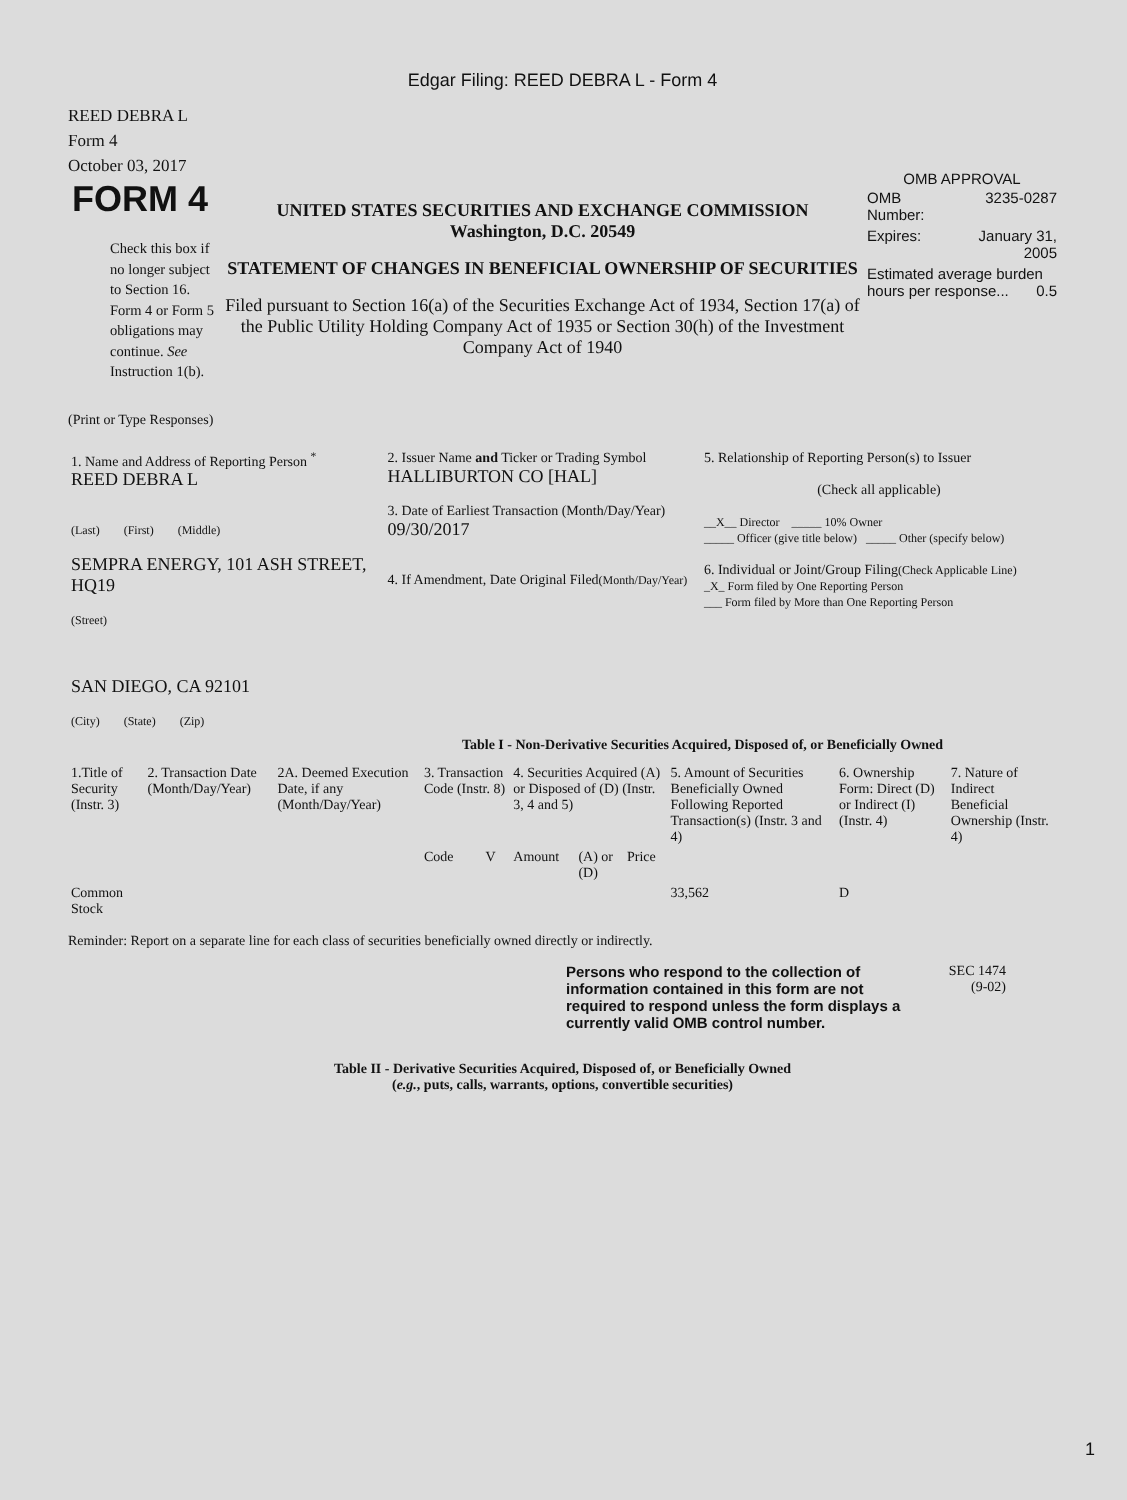Edgar Filing: REED DEBRA L - Form 4
REED DEBRA L
Form 4
October 03, 2017
FORM 4
Check this box if no longer subject to Section 16. Form 4 or Form 5 obligations may continue. See Instruction 1(b).
UNITED STATES SECURITIES AND EXCHANGE COMMISSION
Washington, D.C. 20549
STATEMENT OF CHANGES IN BENEFICIAL OWNERSHIP OF SECURITIES
Filed pursuant to Section 16(a) of the Securities Exchange Act of 1934, Section 17(a) of the Public Utility Holding Company Act of 1935 or Section 30(h) of the Investment Company Act of 1940
OMB APPROVAL
| OMB Number: | 3235-0287 |
| Expires: | January 31, 2005 |
| Estimated average burden hours per response... 0.5 | |
(Print or Type Responses)
| 1. Name and Address of Reporting Person <sup>*</sup> REED DEBRA L (Last) (First) (Middle) SEMPRA ENERGY, 101 ASH STREET, HQ19 (Street) SAN DIEGO, CA 92101 (City) (State) (Zip) | 2. Issuer Name and Ticker or Trading Symbol HALLIBURTON CO [HAL] 3. Date of Earliest Transaction (Month/Day/Year) 09/30/2017 4. If Amendment, Date Original Filed (Month/Day/Year) | 5. Relationship of Reporting Person(s) to Issuer (Check all applicable) __X__ Director _____ 10% Owner _____ Officer (give title below) _____ Other (specify below) 6. Individual or Joint/Group Filing (Check Applicable Line) _X_ Form filed by One Reporting Person ___ Form filed by More than One Reporting Person |
Table I - Non-Derivative Securities Acquired, Disposed of, or Beneficially Owned
| 1.Title of Security (Instr. 3) | 2. Transaction Date (Month/Day/Year) | 2A. Deemed Execution Date, if any (Month/Day/Year) | 3. Transaction Code (Instr. 8) | | 4. Securities Acquired (A) or Disposed of (D) (Instr. 3, 4 and 5) | | | 5. Amount of Securities Beneficially Owned Following Reported Transaction(s) (Instr. 3 and 4) | 6. Ownership Form: Direct (D) or Indirect (I) (Instr. 4) | 7. Nature of Indirect Beneficial Ownership (Instr. 4) |
| --- | --- | --- | --- | --- | --- | --- | --- | --- | --- | --- |
| | | | Code | V | Amount | (A) or (D) | Price | | | |
| Common Stock | | | | | | | | 33,562 | D | |
Reminder: Report on a separate line for each class of securities beneficially owned directly or indirectly.
Persons who respond to the collection of information contained in this form are not required to respond unless the form displays a currently valid OMB control number.
SEC 1474
(9-02)
Table II - Derivative Securities Acquired, Disposed of, or Beneficially Owned
(e.g., puts, calls, warrants, options, convertible securities)
1